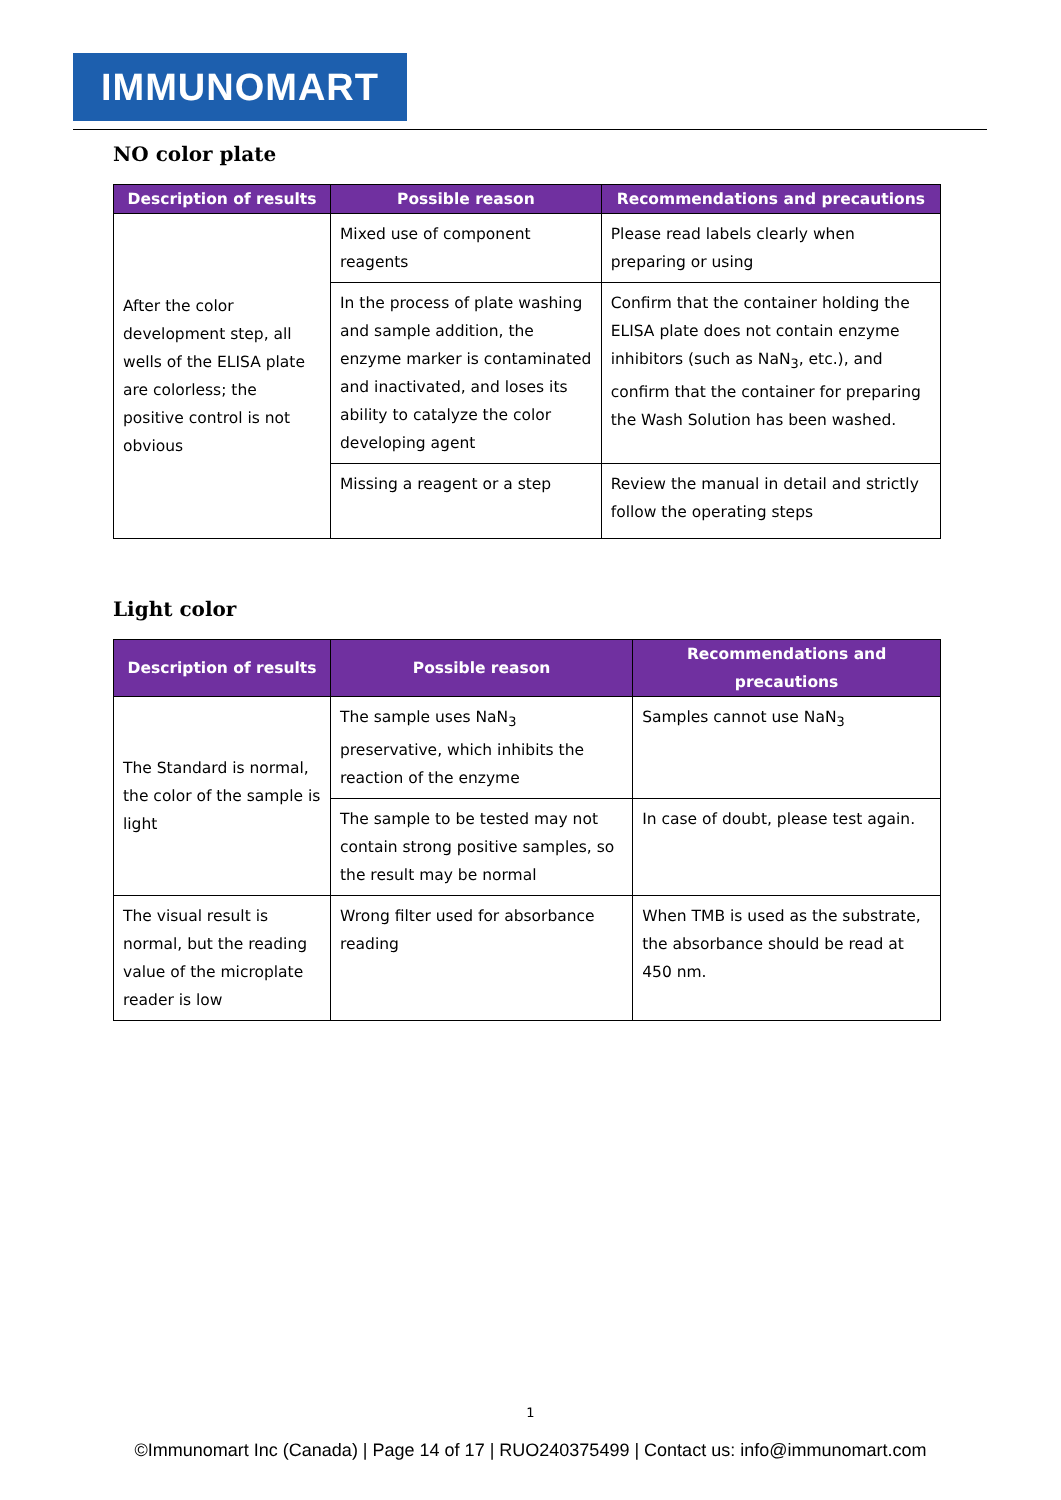IMMUNOMART
NO color plate
| Description of results | Possible reason | Recommendations and precautions |
| --- | --- | --- |
| After the color development step, all wells of the ELISA plate are colorless; the positive control is not obvious | Mixed use of component reagents | Please read labels clearly when preparing or using |
| | In the process of plate washing and sample addition, the enzyme marker is contaminated and inactivated, and loses its ability to catalyze the color developing agent | Confirm that the container holding the ELISA plate does not contain enzyme inhibitors (such as NaN<sub>3</sub>, etc.), and confirm that the container for preparing the Wash Solution has been washed. |
| | Missing a reagent or a step | Review the manual in detail and strictly follow the operating steps |
Light color
| Description of results | Possible reason | Recommendations and precautions |
| --- | --- | --- |
| The Standard is normal, the color of the sample is light | The sample uses NaN<sub>3</sub> preservative, which inhibits the reaction of the enzyme | Samples cannot use NaN<sub>3</sub> |
| | The sample to be tested may not contain strong positive samples, so the result may be normal | In case of doubt, please test again. |
| The visual result is normal, but the reading value of the microplate reader is low | Wrong filter used for absorbance reading | When TMB is used as the substrate, the absorbance should be read at 450 nm. |
1
©Immunomart Inc (Canada) | Page 14 of 17 | RUO240375499 | Contact us: info@immunomart.com